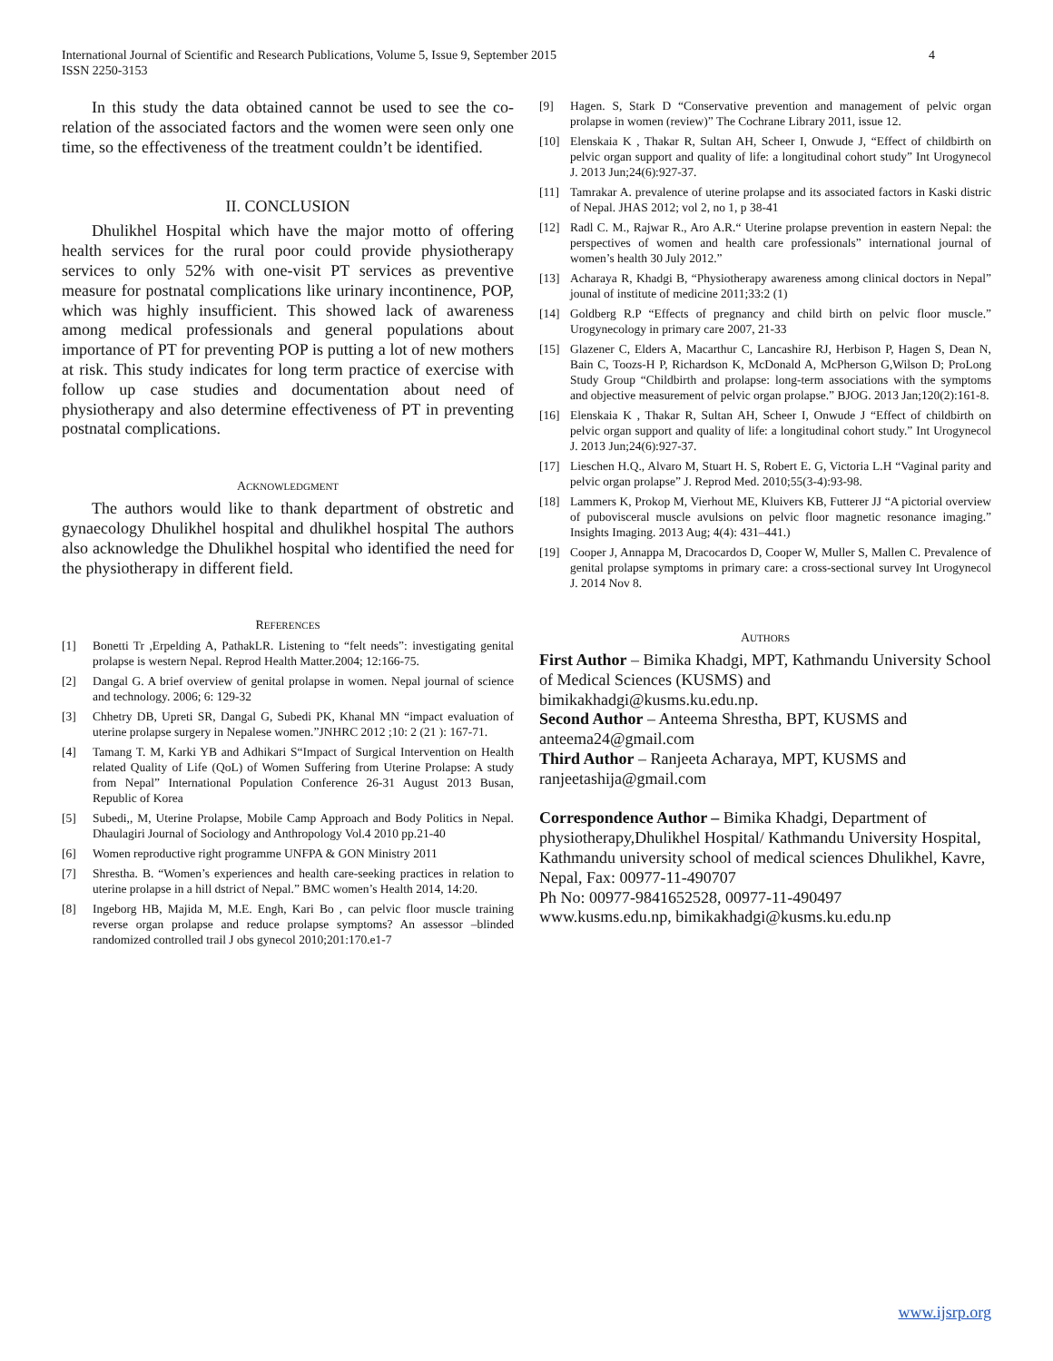International Journal of Scientific and Research Publications, Volume 5, Issue 9, September 2015
ISSN 2250-3153
4
In this study the data obtained cannot be used to see the co-relation of the associated factors and the women were seen only one time, so the effectiveness of the treatment couldn’t be identified.
II. CONCLUSION
Dhulikhel Hospital which have the major motto of offering health services for the rural poor could provide physiotherapy services to only 52% with one-visit PT services as preventive measure for postnatal complications like urinary incontinence, POP, which was highly insufficient. This showed lack of awareness among medical professionals and general populations about importance of PT for preventing POP is putting a lot of new mothers at risk. This study indicates for long term practice of exercise with follow up case studies and documentation about need of physiotherapy and also determine effectiveness of PT in preventing postnatal complications.
ACKNOWLEDGMENT
The authors would like to thank department of obstretic and gynaecology Dhulikhel hospital and dhulikhel hospital The authors also acknowledge the Dhulikhel hospital who identified the need for the physiotherapy in different field.
REFERENCES
[1] Bonetti Tr ,Erpelding A, PathakLR. Listening to “felt needs”: investigating genital prolapse is western Nepal. Reprod Health Matter.2004; 12:166-75.
[2] Dangal G. A brief overview of genital prolapse in women. Nepal journal of science and technology. 2006; 6: 129-32
[3] Chhetry DB, Upreti SR, Dangal G, Subedi PK, Khanal MN “impact evaluation of uterine prolapse surgery in Nepalese women.”JNHRC 2012 ;10: 2 (21 ): 167-71.
[4] Tamang T. M, Karki YB and Adhikari S“Impact of Surgical Intervention on Health related Quality of Life (QoL) of Women Suffering from Uterine Prolapse: A study from Nepal” International Population Conference 26-31 August 2013 Busan, Republic of Korea
[5] Subedi,, M, Uterine Prolapse, Mobile Camp Approach and Body Politics in Nepal. Dhaulagiri Journal of Sociology and Anthropology Vol.4 2010 pp.21-40
[6] Women reproductive right programme UNFPA & GON Ministry 2011
[7] Shrestha. B. “Women’s experiences and health care-seeking practices in relation to uterine prolapse in a hill dstrict of Nepal.” BMC women’s Health 2014, 14:20.
[8] Ingeborg HB, Majida M, M.E. Engh, Kari Bo , can pelvic floor muscle training reverse organ prolapse and reduce prolapse symptoms? An assessor –blinded randomized controlled trail J obs gynecol 2010;201:170.e1-7
[9] Hagen. S, Stark D “Conservative prevention and management of pelvic organ prolapse in women (review)” The Cochrane Library 2011, issue 12.
[10] Elenskaia K , Thakar R, Sultan AH, Scheer I, Onwude J, “Effect of childbirth on pelvic organ support and quality of life: a longitudinal cohort study” Int Urogynecol J. 2013 Jun;24(6):927-37.
[11] Tamrakar A. prevalence of uterine prolapse and its associated factors in Kaski distric of Nepal. JHAS 2012; vol 2, no 1, p 38-41
[12] Radl C. M., Rajwar R., Aro A.R.“ Uterine prolapse prevention in eastern Nepal: the perspectives of women and health care professionals” international journal of women’s health 30 July 2012.”
[13] Acharaya R, Khadgi B, “Physiotherapy awareness among clinical doctors in Nepal” jounal of institute of medicine 2011;33:2 (1)
[14] Goldberg R.P “Effects of pregnancy and child birth on pelvic floor muscle.” Urogynecology in primary care 2007, 21-33
[15] Glazener C, Elders A, Macarthur C, Lancashire RJ, Herbison P, Hagen S, Dean N, Bain C, Toozs-H P, Richardson K, McDonald A, McPherson G,Wilson D; ProLong Study Group “Childbirth and prolapse: long-term associations with the symptoms and objective measurement of pelvic organ prolapse.” BJOG. 2013 Jan;120(2):161-8.
[16] Elenskaia K , Thakar R, Sultan AH, Scheer I, Onwude J “Effect of childbirth on pelvic organ support and quality of life: a longitudinal cohort study.” Int Urogynecol J. 2013 Jun;24(6):927-37.
[17] Lieschen H.Q., Alvaro M, Stuart H. S, Robert E. G, Victoria L.H “Vaginal parity and pelvic organ prolapse” J. Reprod Med. 2010;55(3-4):93-98.
[18] Lammers K, Prokop M, Vierhout ME, Kluivers KB, Futterer JJ “A pictorial overview of pubovisceral muscle avulsions on pelvic floor magnetic resonance imaging.” Insights Imaging. 2013 Aug; 4(4): 431–441.)
[19] Cooper J, Annappa M, Dracocardos D, Cooper W, Muller S, Mallen C. Prevalence of genital prolapse symptoms in primary care: a cross-sectional survey Int Urogynecol J. 2014 Nov 8.
AUTHORS
First Author – Bimika Khadgi, MPT, Kathmandu University School of Medical Sciences (KUSMS) and bimikakhadgi@kusms.ku.edu.np.
Second Author – Anteema Shrestha, BPT, KUSMS and anteema24@gmail.com
Third Author – Ranjeeta Acharaya, MPT, KUSMS and ranjeetashija@gmail.com
Correspondence Author – Bimika Khadgi, Department of physiotherapy,Dhulikhel Hospital/ Kathmandu University Hospital, Kathmandu university school of medical sciences Dhulikhel, Kavre, Nepal, Fax: 00977-11-490707
Ph No: 00977-9841652528, 00977-11-490497
www.kusms.edu.np, bimikakhadgi@kusms.ku.edu.np
www.ijsrp.org